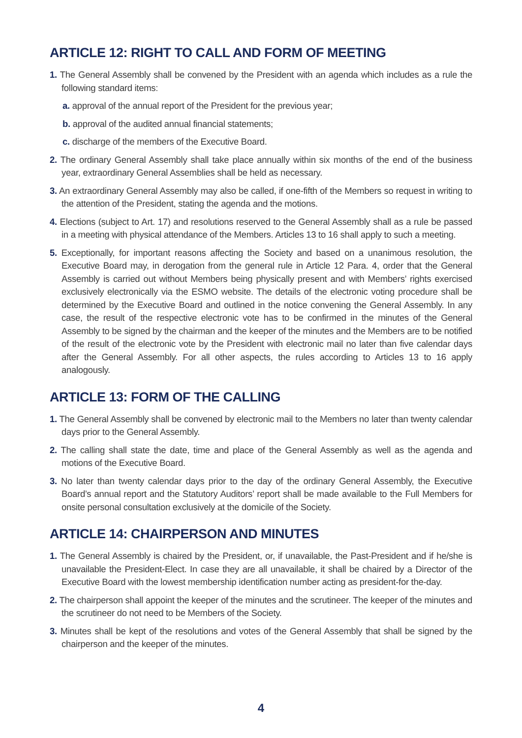ARTICLE 12: RIGHT TO CALL AND FORM OF MEETING
1. The General Assembly shall be convened by the President with an agenda which includes as a rule the following standard items:
a. approval of the annual report of the President for the previous year;
b. approval of the audited annual financial statements;
c. discharge of the members of the Executive Board.
2. The ordinary General Assembly shall take place annually within six months of the end of the business year, extraordinary General Assemblies shall be held as necessary.
3. An extraordinary General Assembly may also be called, if one-fifth of the Members so request in writing to the attention of the President, stating the agenda and the motions.
4. Elections (subject to Art. 17) and resolutions reserved to the General Assembly shall as a rule be passed in a meeting with physical attendance of the Members. Articles 13 to 16 shall apply to such a meeting.
5. Exceptionally, for important reasons affecting the Society and based on a unanimous resolution, the Executive Board may, in derogation from the general rule in Article 12 Para. 4, order that the General Assembly is carried out without Members being physically present and with Members’ rights exercised exclusively electronically via the ESMO website. The details of the electronic voting procedure shall be determined by the Executive Board and outlined in the notice convening the General Assembly. In any case, the result of the respective electronic vote has to be confirmed in the minutes of the General Assembly to be signed by the chairman and the keeper of the minutes and the Members are to be notified of the result of the electronic vote by the President with electronic mail no later than five calendar days after the General Assembly. For all other aspects, the rules according to Articles 13 to 16 apply analogously.
ARTICLE 13: FORM OF THE CALLING
1. The General Assembly shall be convened by electronic mail to the Members no later than twenty calendar days prior to the General Assembly.
2. The calling shall state the date, time and place of the General Assembly as well as the agenda and motions of the Executive Board.
3. No later than twenty calendar days prior to the day of the ordinary General Assembly, the Executive Board’s annual report and the Statutory Auditors’ report shall be made available to the Full Members for onsite personal consultation exclusively at the domicile of the Society.
ARTICLE 14: CHAIRPERSON AND MINUTES
1. The General Assembly is chaired by the President, or, if unavailable, the Past-President and if he/she is unavailable the President-Elect. In case they are all unavailable, it shall be chaired by a Director of the Executive Board with the lowest membership identification number acting as president-for the-day.
2. The chairperson shall appoint the keeper of the minutes and the scrutineer. The keeper of the minutes and the scrutineer do not need to be Members of the Society.
3. Minutes shall be kept of the resolutions and votes of the General Assembly that shall be signed by the chairperson and the keeper of the minutes.
4